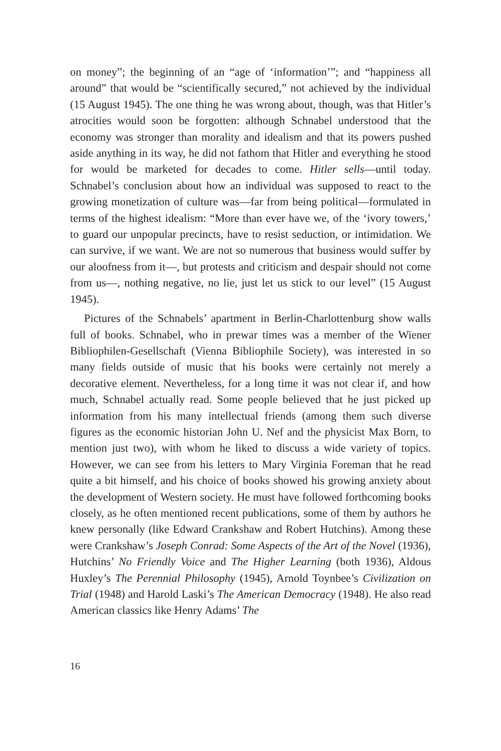on money”; the beginning of an “age of ‘information’”; and “happiness all around” that would be “scientifically secured,” not achieved by the individual (15 August 1945). The one thing he was wrong about, though, was that Hitler’s atrocities would soon be forgotten: although Schnabel understood that the economy was stronger than morality and idealism and that its powers pushed aside anything in its way, he did not fathom that Hitler and everything he stood for would be marketed for decades to come. Hitler sells—until today. Schnabel’s conclusion about how an individual was supposed to react to the growing monetization of culture was—far from being political—formulated in terms of the highest idealism: “More than ever have we, of the ‘ivory towers,’ to guard our unpopular precincts, have to resist seduction, or intimidation. We can survive, if we want. We are not so numerous that business would suffer by our aloofness from it—, but protests and criticism and despair should not come from us—, nothing negative, no lie, just let us stick to our level” (15 August 1945).
Pictures of the Schnabels’ apartment in Berlin-Charlottenburg show walls full of books. Schnabel, who in prewar times was a member of the Wiener Bibliophilen-Gesellschaft (Vienna Bibliophile Society), was interested in so many fields outside of music that his books were certainly not merely a decorative element. Nevertheless, for a long time it was not clear if, and how much, Schnabel actually read. Some people believed that he just picked up information from his many intellectual friends (among them such diverse figures as the economic historian John U. Nef and the physicist Max Born, to mention just two), with whom he liked to discuss a wide variety of topics. However, we can see from his letters to Mary Virginia Foreman that he read quite a bit himself, and his choice of books showed his growing anxiety about the development of Western society. He must have followed forthcoming books closely, as he often mentioned recent publications, some of them by authors he knew personally (like Edward Crankshaw and Robert Hutchins). Among these were Crankshaw’s Joseph Conrad: Some Aspects of the Art of the Novel (1936), Hutchins’ No Friendly Voice and The Higher Learning (both 1936), Aldous Huxley’s The Perennial Philosophy (1945), Arnold Toynbee’s Civilization on Trial (1948) and Harold Laski’s The American Democracy (1948). He also read American classics like Henry Adams’ The
16